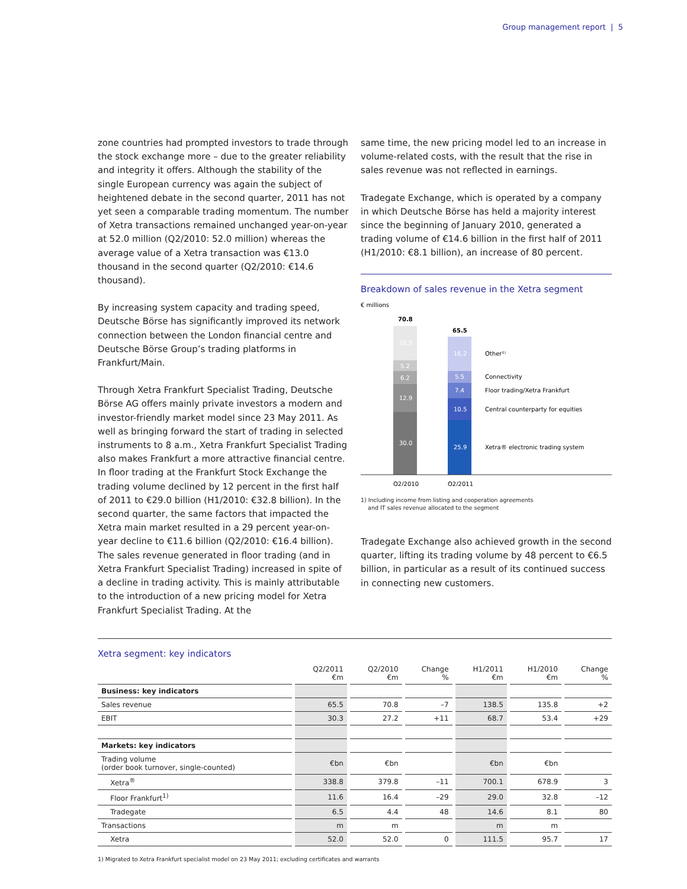Group management report | 5
zone countries had prompted investors to trade through the stock exchange more – due to the greater reliability and integrity it offers. Although the stability of the single European currency was again the subject of heightened debate in the second quarter, 2011 has not yet seen a comparable trading momentum. The number of Xetra transactions remained unchanged year-on-year at 52.0 million (Q2/2010: 52.0 million) whereas the average value of a Xetra transaction was €13.0 thousand in the second quarter (Q2/2010: €14.6 thousand).
By increasing system capacity and trading speed, Deutsche Börse has significantly improved its network connection between the London financial centre and Deutsche Börse Group’s trading platforms in Frankfurt/Main.
Through Xetra Frankfurt Specialist Trading, Deutsche Börse AG offers mainly private investors a modern and investor-friendly market model since 23 May 2011. As well as bringing forward the start of trading in selected instruments to 8 a.m., Xetra Frankfurt Specialist Trading also makes Frankfurt a more attractive financial centre. In floor trading at the Frankfurt Stock Exchange the trading volume declined by 12 percent in the first half of 2011 to €29.0 billion (H1/2010: €32.8 billion). In the second quarter, the same factors that impacted the Xetra main market resulted in a 29 percent year-on-year decline to €11.6 billion (Q2/2010: €16.4 billion). The sales revenue generated in floor trading (and in Xetra Frankfurt Specialist Trading) increased in spite of a decline in trading activity. This is mainly attributable to the introduction of a new pricing model for Xetra Frankfurt Specialist Trading. At the
same time, the new pricing model led to an increase in volume-related costs, with the result that the rise in sales revenue was not reflected in earnings.
Tradegate Exchange, which is operated by a company in which Deutsche Börse has held a majority interest since the beginning of January 2010, generated a trading volume of €14.6 billion in the first half of 2011 (H1/2010: €8.1 billion), an increase of 80 percent.
Breakdown of sales revenue in the Xetra segment
€ millions
70.8
65.5
16.5
5.2
6.2
12.9
30.0
16.2
5.5
7.4
10.5
25.9
Other¹⁾
Connectivity
Floor trading/Xetra Frankfurt
Central counterparty for equities
Xetra® electronic trading system
Q2/2010
Q2/2011
1) Including income from listing and cooperation agreements
and IT sales revenue allocated to the segment
Tradegate Exchange also achieved growth in the second quarter, lifting its trading volume by 48 percent to €6.5 billion, in particular as a result of its continued success in connecting new customers.
Xetra segment: key indicators
| | Q2/2011 €m | Q2/2010 €m | Change % | H1/2011 €m | H1/2010 €m | Change % |
| --- | --- | --- | --- | --- | --- | --- |
| Business: key indicators | | | | | | |
| Sales revenue | 65.5 | 70.8 | –7 | 138.5 | 135.8 | +2 |
| EBIT | 30.3 | 27.2 | +11 | 68.7 | 53.4 | +29 |
| Markets: key indicators | | | | | | |
| Trading volume (order book turnover, single-counted) | €bn | €bn | | €bn | €bn | |
| Xetra<sup>®</sup> | 338.8 | 379.8 | –11 | 700.1 | 678.9 | 3 |
| Floor Frankfurt<sup>1)</sup> | 11.6 | 16.4 | –29 | 29.0 | 32.8 | –12 |
| Tradegate | 6.5 | 4.4 | 48 | 14.6 | 8.1 | 80 |
| Transactions | m | m | | m | m | |
| Xetra | 52.0 | 52.0 | 0 | 111.5 | 95.7 | 17 |
1) Migrated to Xetra Frankfurt specialist model on 23 May 2011; excluding certificates and warrants